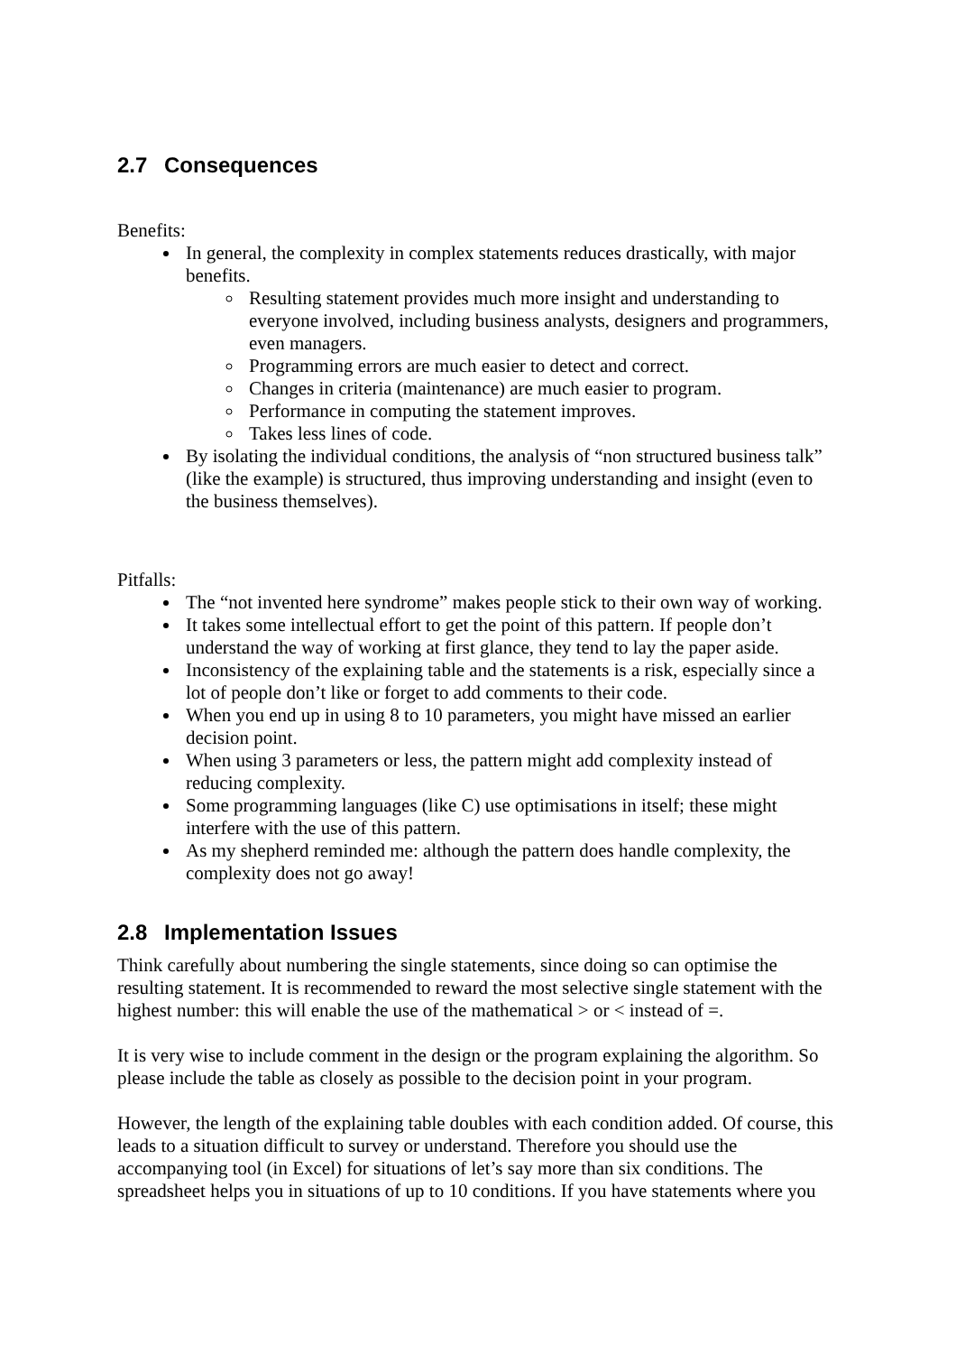2.7 Consequences
Benefits:
In general, the complexity in complex statements reduces drastically, with major benefits.
Resulting statement provides much more insight and understanding to everyone involved, including business analysts, designers and programmers, even managers.
Programming errors are much easier to detect and correct.
Changes in criteria (maintenance) are much easier to program.
Performance in computing the statement improves.
Takes less lines of code.
By isolating the individual conditions, the analysis of “non structured business talk” (like the example) is structured, thus improving understanding and insight (even to the business themselves).
Pitfalls:
The “not invented here syndrome” makes people stick to their own way of working.
It takes some intellectual effort to get the point of this pattern. If people don’t understand the way of working at first glance, they tend to lay the paper aside.
Inconsistency of the explaining table and the statements is a risk, especially since a lot of people don’t like or forget to add comments to their code.
When you end up in using 8 to 10 parameters, you might have missed an earlier decision point.
When using 3 parameters or less, the pattern might add complexity instead of reducing complexity.
Some programming languages (like C) use optimisations in itself; these might interfere with the use of this pattern.
As my shepherd reminded me: although the pattern does handle complexity, the complexity does not go away!
2.8 Implementation Issues
Think carefully about numbering the single statements, since doing so can optimise the resulting statement. It is recommended to reward the most selective single statement with the highest number: this will enable the use of the mathematical > or < instead of =.
It is very wise to include comment in the design or the program explaining the algorithm. So please include the table as closely as possible to the decision point in your program.
However, the length of the explaining table doubles with each condition added. Of course, this leads to a situation difficult to survey or understand. Therefore you should use the accompanying tool (in Excel) for situations of let’s say more than six conditions. The spreadsheet helps you in situations of up to 10 conditions. If you have statements where you